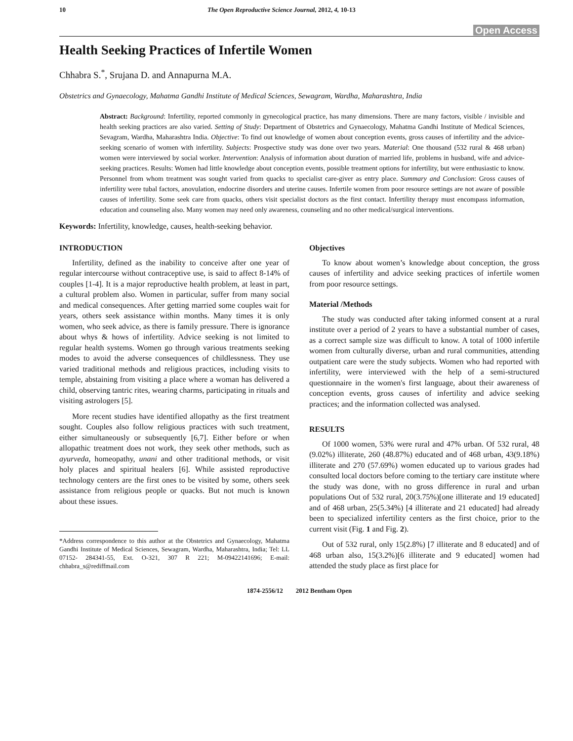10 The Open Reproductive Science Journal, 2012, 4, 10-13
Open Access
Health Seeking Practices of Infertile Women
Chhabra S.<sup>*</sup>, Srujana D. and Annapurna M.A.
Obstetrics and Gynaecology, Mahatma Gandhi Institute of Medical Sciences, Sewagram, Wardha, Maharashtra, India
Abstract: Background: Infertility, reported commonly in gynecological practice, has many dimensions. There are many factors, visible / invisible and health seeking practices are also varied. Setting of Study: Department of Obstetrics and Gynaecology, Mahatma Gandhi Institute of Medical Sciences, Sevagram, Wardha, Maharashtra India. Objective: To find out knowledge of women about conception events, gross causes of infertility and the advice-seeking scenario of women with infertility. Subjects: Prospective study was done over two years. Material: One thousand (532 rural & 468 urban) women were interviewed by social worker. Intervention: Analysis of information about duration of married life, problems in husband, wife and advice-seeking practices. Results: Women had little knowledge about conception events, possible treatment options for infertility, but were enthusiastic to know. Personnel from whom treatment was sought varied from quacks to specialist care-giver as entry place. Summary and Conclusion: Gross causes of infertility were tubal factors, anovulation, endocrine disorders and uterine causes. Infertile women from poor resource settings are not aware of possible causes of infertility. Some seek care from quacks, others visit specialist doctors as the first contact. Infertility therapy must encompass information, education and counseling also. Many women may need only awareness, counseling and no other medical/surgical interventions.
Keywords: Infertility, knowledge, causes, health-seeking behavior.
INTRODUCTION
Infertility, defined as the inability to conceive after one year of regular intercourse without contraceptive use, is said to affect 8-14% of couples [1-4]. It is a major reproductive health problem, at least in part, a cultural problem also. Women in particular, suffer from many social and medical consequences. After getting married some couples wait for years, others seek assistance within months. Many times it is only women, who seek advice, as there is family pressure. There is ignorance about whys & hows of infertility. Advice seeking is not limited to regular health systems. Women go through various treatments seeking modes to avoid the adverse consequences of childlessness. They use varied traditional methods and religious practices, including visits to temple, abstaining from visiting a place where a woman has delivered a child, observing tantric rites, wearing charms, participating in rituals and visiting astrologers [5].
More recent studies have identified allopathy as the first treatment sought. Couples also follow religious practices with such treatment, either simultaneously or subsequently [6,7]. Either before or when allopathic treatment does not work, they seek other methods, such as ayurveda, homeopathy, unani and other traditional methods, or visit holy places and spiritual healers [6]. While assisted reproductive technology centers are the first ones to be visited by some, others seek assistance from religious people or quacks. But not much is known about these issues.
*Address correspondence to this author at the Obstetrics and Gynaecology, Mahatma Gandhi Institute of Medical Sciences, Sewagram, Wardha, Maharashtra, India; Tel: LL 07152- 284341-55, Ext. O-321, 307 R 221; M-09422141696; E-mail: chhabra_s@rediffmail.com
Objectives
To know about women’s knowledge about conception, the gross causes of infertility and advice seeking practices of infertile women from poor resource settings.
Material /Methods
The study was conducted after taking informed consent at a rural institute over a period of 2 years to have a substantial number of cases, as a correct sample size was difficult to know. A total of 1000 infertile women from culturally diverse, urban and rural communities, attending outpatient care were the study subjects. Women who had reported with infertility, were interviewed with the help of a semi-structured questionnaire in the women's first language, about their awareness of conception events, gross causes of infertility and advice seeking practices; and the information collected was analysed.
RESULTS
Of 1000 women, 53% were rural and 47% urban. Of 532 rural, 48 (9.02%) illiterate, 260 (48.87%) educated and of 468 urban, 43(9.18%) illiterate and 270 (57.69%) women educated up to various grades had consulted local doctors before coming to the tertiary care institute where the study was done, with no gross difference in rural and urban populations Out of 532 rural, 20(3.75%)[one illiterate and 19 educated] and of 468 urban, 25(5.34%) [4 illiterate and 21 educated] had already been to specialized infertility centers as the first choice, prior to the current visit (Fig. 1 and Fig. 2).
Out of 532 rural, only 15(2.8%) [7 illiterate and 8 educated] and of 468 urban also, 15(3.2%)[6 illiterate and 9 educated] women had attended the study place as first place for
1874-2556/12 2012 Bentham Open